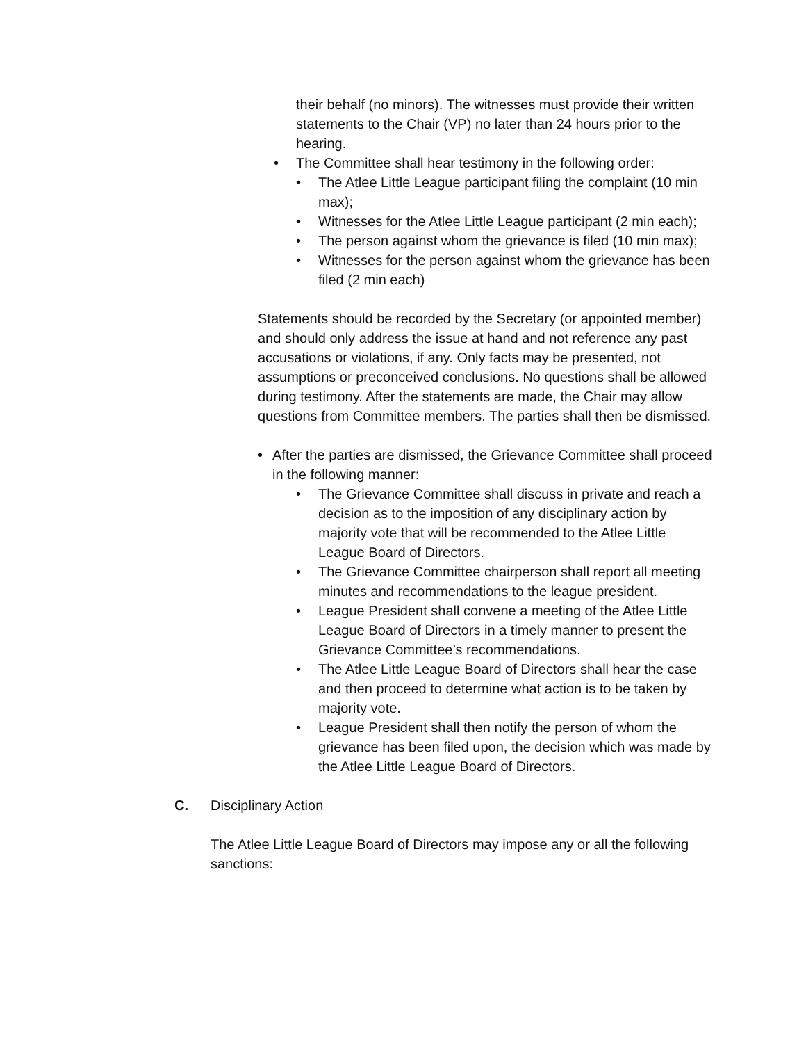their behalf (no minors). The witnesses must provide their written statements to the Chair (VP) no later than 24 hours prior to the hearing.
• The Committee shall hear testimony in the following order:
• The Atlee Little League participant filing the complaint (10 min max);
• Witnesses for the Atlee Little League participant (2 min each);
• The person against whom the grievance is filed (10 min max);
• Witnesses for the person against whom the grievance has been filed (2 min each)
Statements should be recorded by the Secretary (or appointed member) and should only address the issue at hand and not reference any past accusations or violations, if any. Only facts may be presented, not assumptions or preconceived conclusions. No questions shall be allowed during testimony. After the statements are made, the Chair may allow questions from Committee members. The parties shall then be dismissed.
• After the parties are dismissed, the Grievance Committee shall proceed in the following manner:
• The Grievance Committee shall discuss in private and reach a decision as to the imposition of any disciplinary action by majority vote that will be recommended to the Atlee Little League Board of Directors.
• The Grievance Committee chairperson shall report all meeting minutes and recommendations to the league president.
• League President shall convene a meeting of the Atlee Little League Board of Directors in a timely manner to present the Grievance Committee’s recommendations.
• The Atlee Little League Board of Directors shall hear the case and then proceed to determine what action is to be taken by majority vote.
• League President shall then notify the person of whom the grievance has been filed upon, the decision which was made by the Atlee Little League Board of Directors.
C. Disciplinary Action
The Atlee Little League Board of Directors may impose any or all the following sanctions: